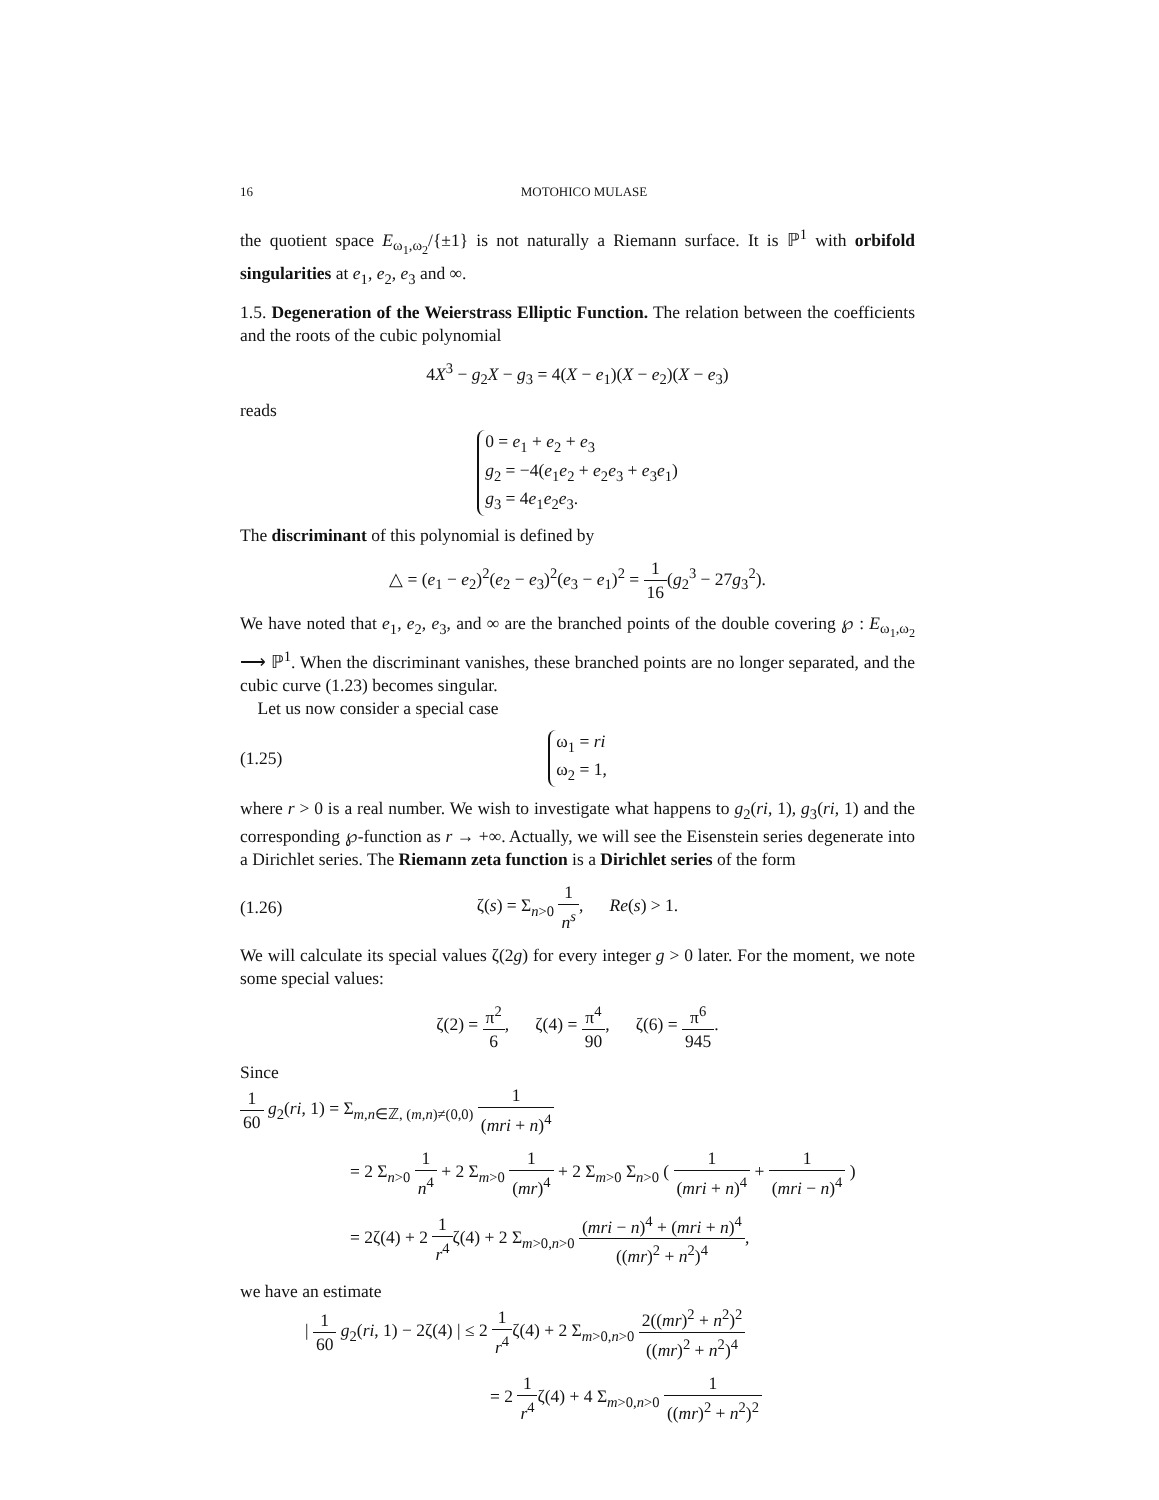16 MOTOHICO MULASE
the quotient space E<sub>ω<sub>1</sub>,ω<sub>2</sub></sub>/{±1} is not naturally a Riemann surface. It is ℙ<sup>1</sup> with orbifold singularities at e<sub>1</sub>, e<sub>2</sub>, e<sub>3</sub> and ∞.
1.5. Degeneration of the Weierstrass Elliptic Function. The relation between the coefficients and the roots of the cubic polynomial
4X<sup>3</sup> − g<sub>2</sub>X − g<sub>3</sub> = 4(X − e<sub>1</sub>)(X − e<sub>2</sub>)(X − e<sub>3</sub>)
reads
0 = e<sub>1</sub> + e<sub>2</sub> + e<sub>3</sub>
g<sub>2</sub> = −4(e<sub>1</sub>e<sub>2</sub> + e<sub>2</sub>e<sub>3</sub> + e<sub>3</sub>e<sub>1</sub>)
g<sub>3</sub> = 4e<sub>1</sub>e<sub>2</sub>e<sub>3</sub>.
The discriminant of this polynomial is defined by
△ = (e<sub>1</sub> − e<sub>2</sub>)<sup>2</sup>(e<sub>2</sub> − e<sub>3</sub>)<sup>2</sup>(e<sub>3</sub> − e<sub>1</sub>)<sup>2</sup> = 1 16(g<sub>2</sub><sup>3</sup> − 27g<sub>3</sub><sup>2</sup>).
We have noted that e<sub>1</sub>, e<sub>2</sub>, e<sub>3</sub>, and ∞ are the branched points of the double covering ℘ : E<sub>ω<sub>1</sub>,ω<sub>2</sub></sub> ⟶ ℙ<sup>1</sup>. When the discriminant vanishes, these branched points are no longer separated, and the cubic curve (1.23) becomes singular.
Let us now consider a special case
(1.25) ω<sub>1</sub> = ri
ω<sub>2</sub> = 1,
where r > 0 is a real number. We wish to investigate what happens to g<sub>2</sub>(ri, 1), g<sub>3</sub>(ri, 1) and the corresponding ℘-function as r → +∞. Actually, we will see the Eisenstein series degenerate into a Dirichlet series. The Riemann zeta function is a Dirichlet series of the form
(1.26) ζ(s) = Σ<sub>n>0</sub> 1 n<sup>s</sup>, Re(s) > 1.
We will calculate its special values ζ(2g) for every integer g > 0 later. For the moment, we note some special values:
ζ(2) = π<sup>2</sup> 6, ζ(4) = π<sup>4</sup> 90, ζ(6) = π<sup>6</sup> 945.
Since
1 60 g<sub>2</sub>(ri, 1) = Σ<sub>m,n∈ℤ, (m,n)≠(0,0)</sub> 1 (mri + n)<sup>4</sup>
= 2 Σ<sub>n>0</sub> 1 n<sup>4</sup> + 2 Σ<sub>m>0</sub> 1 (mr)<sup>4</sup> + 2 Σ<sub>m>0</sub> Σ<sub>n>0</sub> ( 1 (mri + n)<sup>4</sup> + 1 (mri − n)<sup>4</sup> )
= 2ζ(4) + 2 1 r<sup>4</sup>ζ(4) + 2 Σ<sub>m>0,n>0</sub> (mri − n)<sup>4</sup> + (mri + n)<sup>4</sup> ((mr)<sup>2</sup> + n<sup>2</sup>)<sup>4</sup>,
we have an estimate
| 1 60 g<sub>2</sub>(ri, 1) − 2ζ(4) | ≤ 2 1 r<sup>4</sup>ζ(4) + 2 Σ<sub>m>0,n>0</sub> 2((mr)<sup>2</sup> + n<sup>2</sup>)<sup>2</sup> ((mr)<sup>2</sup> + n<sup>2</sup>)<sup>4</sup>
= 2 1 r<sup>4</sup>ζ(4) + 4 Σ<sub>m>0,n>0</sub> 1 ((mr)<sup>2</sup> + n<sup>2</sup>)<sup>2</sup>